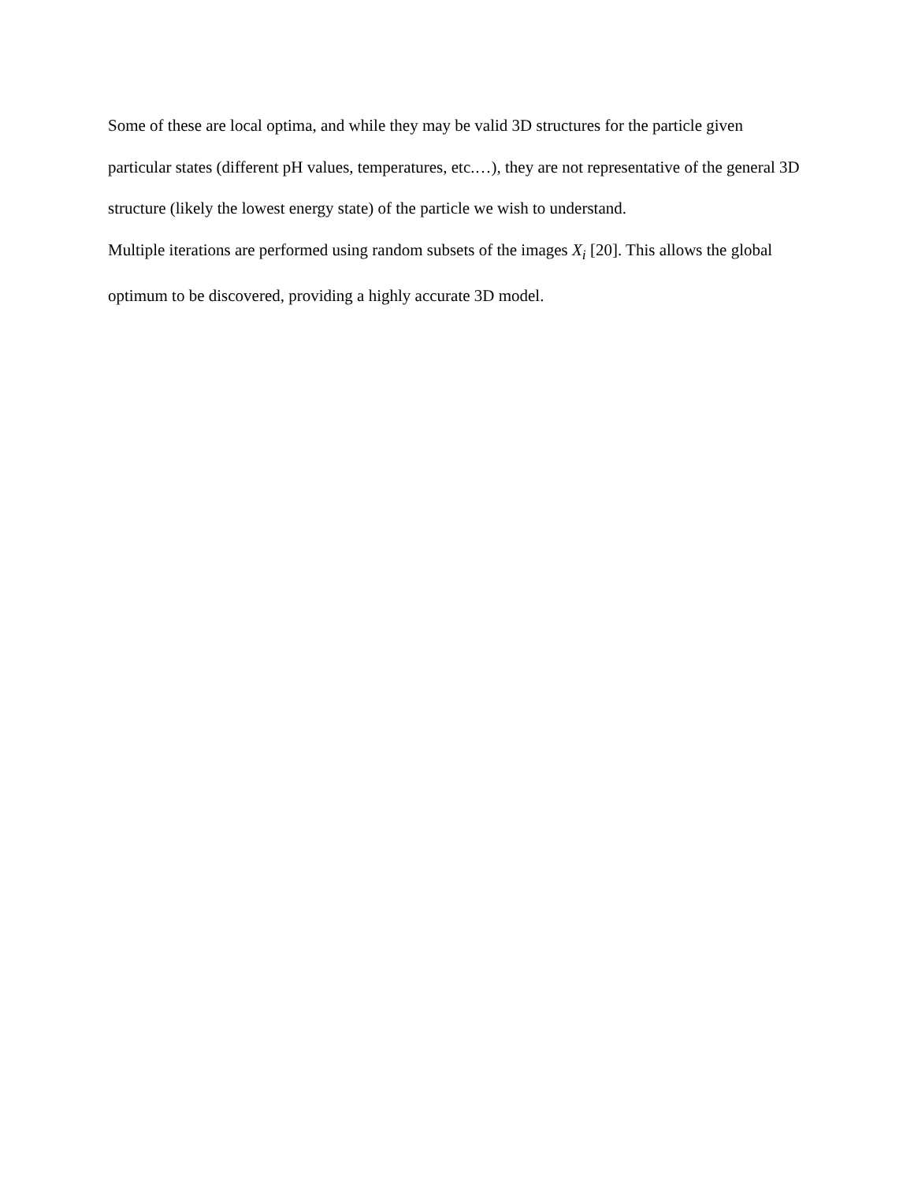Some of these are local optima, and while they may be valid 3D structures for the particle given particular states (different pH values, temperatures, etc.…), they are not representative of the general 3D structure (likely the lowest energy state) of the particle we wish to understand.
Multiple iterations are performed using random subsets of the images X<sub>i</sub> [20]. This allows the global optimum to be discovered, providing a highly accurate 3D model.